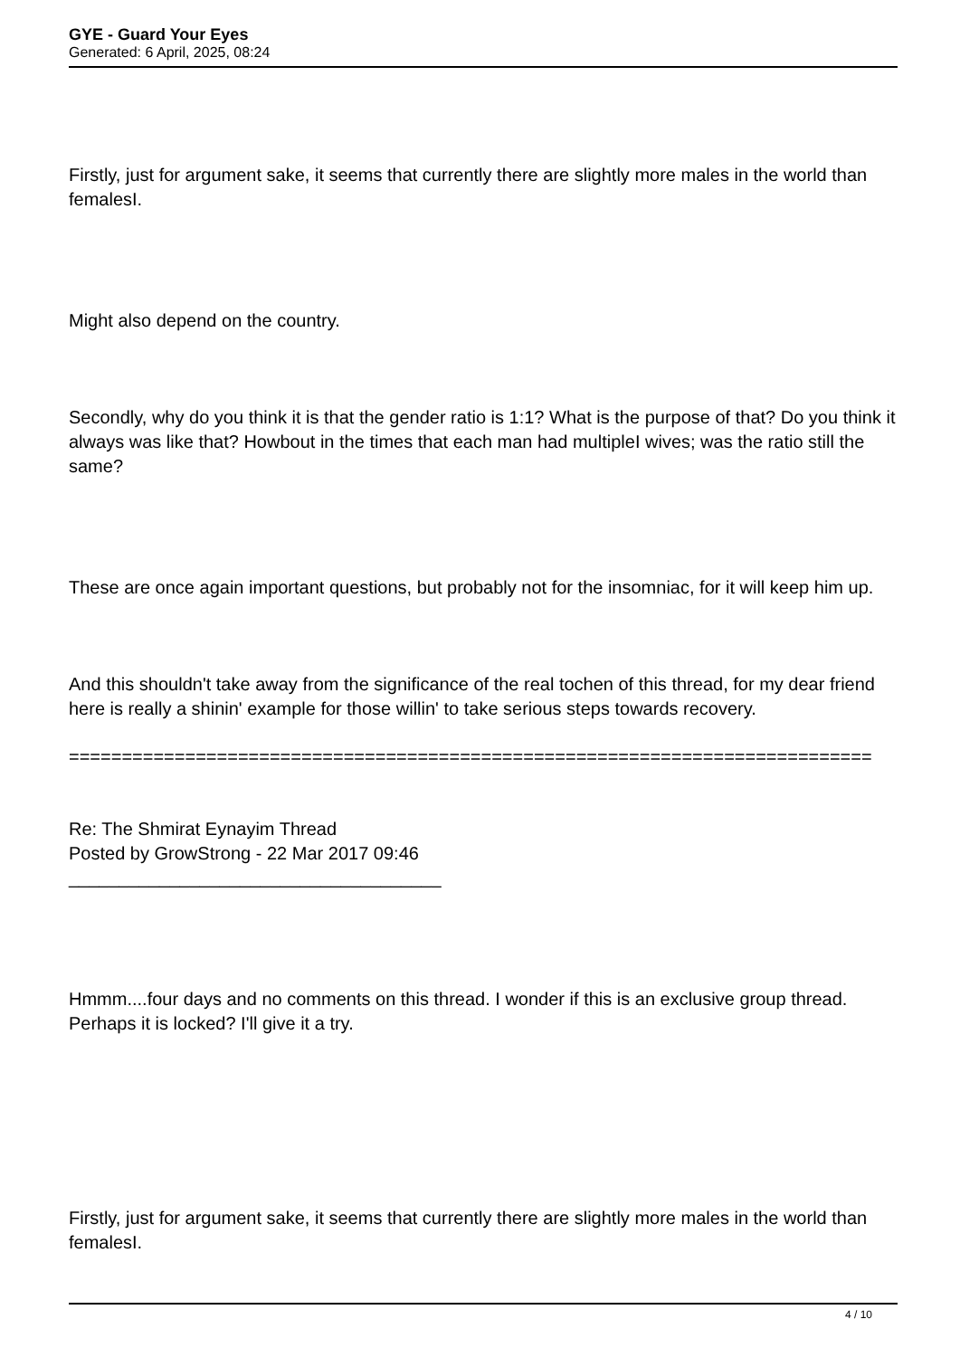GYE - Guard Your Eyes
Generated: 6 April, 2025, 08:24
Firstly, just for argument sake, it seems that currently there are slightly more males in the world than femalesI.
Might also depend on the country.
Secondly, why do you think it is that the gender ratio is 1:1? What is the purpose of that? Do you think it always was like that? Howbout in the times that each man had multipleI wives; was the ratio still the same?
These are once again important questions, but probably not for the insomniac, for it will keep him up.
And this shouldn't take away from the significance of the real tochen of this thread, for my dear friend here is really a shinin' example for those willin' to take serious steps towards recovery.
============================================================================
Re: The Shmirat Eynayim Thread
Posted by GrowStrong - 22 Mar 2017 09:46
_____________________________________
Hmmm....four days and no comments on this thread. I wonder if this is an exclusive group thread. Perhaps it is locked? I'll give it a try.
Firstly, just for argument sake, it seems that currently there are slightly more males in the world than femalesI.
4 / 10